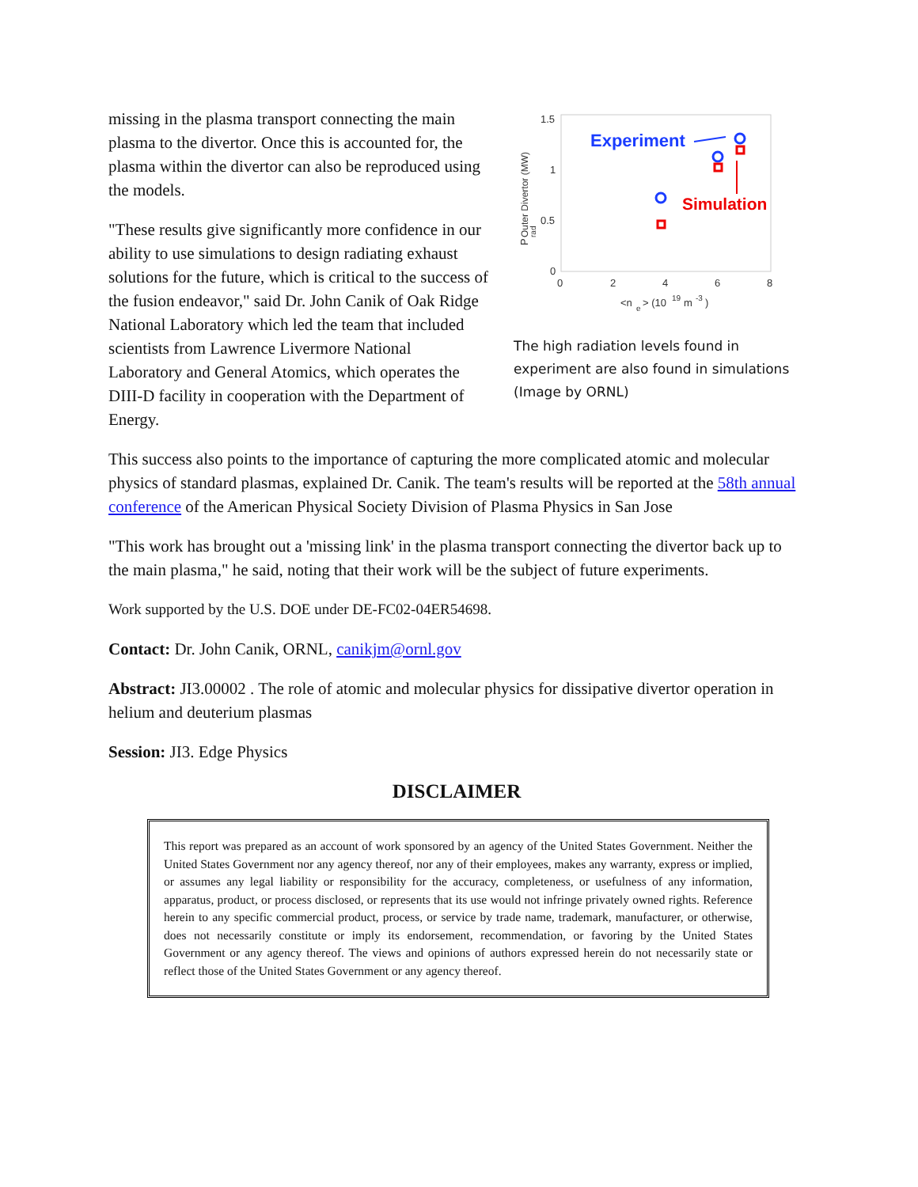missing in the plasma transport connecting the main plasma to the divertor. Once this is accounted for, the plasma within the divertor can also be reproduced using the models.
"These results give significantly more confidence in our ability to use simulations to design radiating exhaust solutions for the future, which is critical to the success of the fusion endeavor," said Dr. John Canik of Oak Ridge National Laboratory which led the team that included scientists from Lawrence Livermore National Laboratory and General Atomics, which operates the DIII-D facility in cooperation with the Department of Energy.
1.5
1
0.5
0
0
2
4
6
8
<n
e
> (10
19
m
-3
)
P
rad
Outer Divertor (MW)
Experiment
Simulation
The high radiation levels found in experiment are also found in simulations (Image by ORNL)
This success also points to the importance of capturing the more complicated atomic and molecular physics of standard plasmas, explained Dr. Canik. The team's results will be reported at the 58th annual conference of the American Physical Society Division of Plasma Physics in San Jose
"This work has brought out a 'missing link' in the plasma transport connecting the divertor back up to the main plasma," he said, noting that their work will be the subject of future experiments.
Work supported by the U.S. DOE under DE-FC02-04ER54698.
Contact: Dr. John Canik, ORNL, canikjm@ornl.gov
Abstract: JI3.00002 . The role of atomic and molecular physics for dissipative divertor operation in helium and deuterium plasmas
Session: JI3. Edge Physics
DISCLAIMER
This report was prepared as an account of work sponsored by an agency of the United States Government. Neither the United States Government nor any agency thereof, nor any of their employees, makes any warranty, express or implied, or assumes any legal liability or responsibility for the accuracy, completeness, or usefulness of any information, apparatus, product, or process disclosed, or represents that its use would not infringe privately owned rights. Reference herein to any specific commercial product, process, or service by trade name, trademark, manufacturer, or otherwise, does not necessarily constitute or imply its endorsement, recommendation, or favoring by the United States Government or any agency thereof. The views and opinions of authors expressed herein do not necessarily state or reflect those of the United States Government or any agency thereof.